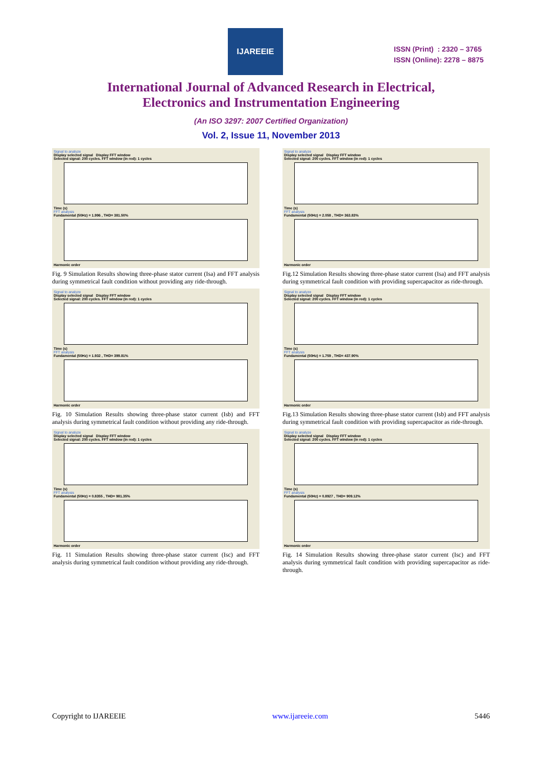IJAREEIE
ISSN (Print) : 2320 – 3765
ISSN (Online): 2278 – 8875
International Journal of Advanced Research in Electrical,
Electronics and Instrumentation Engineering
(An ISO 3297: 2007 Certified Organization)
Vol. 2, Issue 11, November 2013
Signal to analyze
Display selected signal Display FFT window
Selected signal: 200 cycles. FFT window (in red): 1 cycles
Time (s)
FFT analysis
Fundamental (50Hz) = 1.996 , THD= 381.50%
Harmonic order
Fig. 9 Simulation Results showing three-phase stator current (Isa) and FFT analysis during symmetrical fault condition without providing any ride-through.
Signal to analyze
Display selected signal Display FFT window
Selected signal: 200 cycles. FFT window (in red): 1 cycles
Time (s)
FFT analysis
Fundamental (50Hz) = 1.932 , THD= 399.81%
Harmonic order
Fig. 10 Simulation Results showing three-phase stator current (Isb) and FFT analysis during symmetrical fault condition without providing any ride-through.
Signal to analyze
Display selected signal Display FFT window
Selected signal: 200 cycles. FFT window (in red): 1 cycles
Time (s)
FFT analysis
Fundamental (50Hz) = 0.8355 , THD= 981.35%
Harmonic order
Fig. 11 Simulation Results showing three-phase stator current (Isc) and FFT analysis during symmetrical fault condition without providing any ride-through.
Signal to analyze
Display selected signal Display FFT window
Selected signal: 200 cycles. FFT window (in red): 1 cycles
Time (s)
FFT analysis
Fundamental (50Hz) = 2.058 , THD= 363.83%
Harmonic order
Fig.12 Simulation Results showing three-phase stator current (Isa) and FFT analysis during symmetrical fault condition with providing supercapacitor as ride-through.
Signal to analyze
Display selected signal Display FFT window
Selected signal: 200 cycles. FFT window (in red): 1 cycles
Time (s)
FFT analysis
Fundamental (50Hz) = 1.759 , THD= 437.90%
Harmonic order
Fig.13 Simulation Results showing three-phase stator current (Isb) and FFT analysis during symmetrical fault condition with providing supercapacitor as ride-through.
Signal to analyze
Display selected signal Display FFT window
Selected signal: 200 cycles. FFT window (in red): 1 cycles
Time (s)
FFT analysis
Fundamental (50Hz) = 0.8927 , THD= 909.12%
Harmonic order
Fig. 14 Simulation Results showing three-phase stator current (Isc) and FFT analysis during symmetrical fault condition with providing supercapacitor as ride-through.
Copyright to IJAREEIE www.ijareeie.com 5446